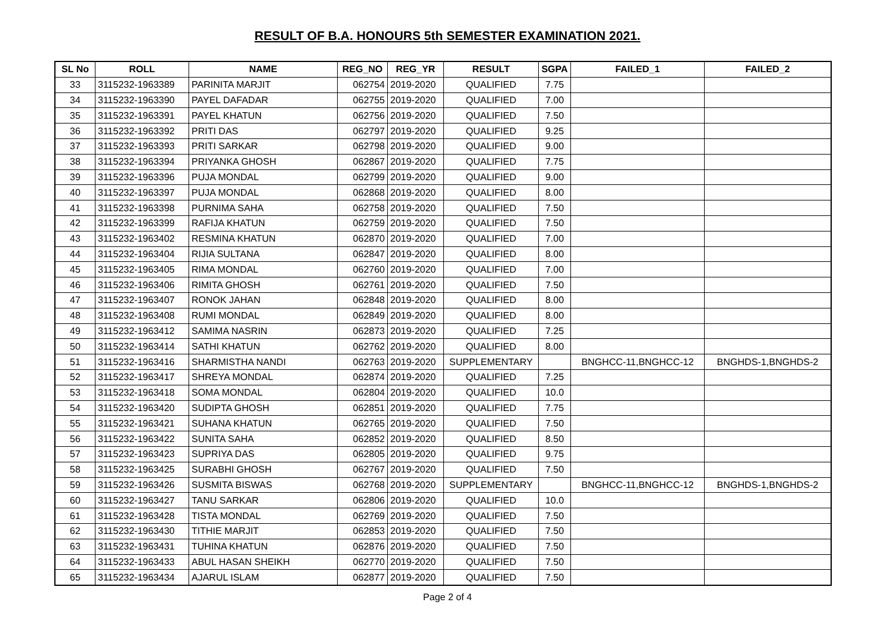RESULT OF B.A. HONOURS 5th SEMESTER EXAMINATION 2021.
| SL No | ROLL | NAME | REG_NO | REG_YR | RESULT | SGPA | FAILED_1 | FAILED_2 |
| --- | --- | --- | --- | --- | --- | --- | --- | --- |
| 33 | 3115232-1963389 | PARINITA MARJIT | 062754 | 2019-2020 | QUALIFIED | 7.75 | | |
| 34 | 3115232-1963390 | PAYEL DAFADAR | 062755 | 2019-2020 | QUALIFIED | 7.00 | | |
| 35 | 3115232-1963391 | PAYEL KHATUN | 062756 | 2019-2020 | QUALIFIED | 7.50 | | |
| 36 | 3115232-1963392 | PRITI DAS | 062797 | 2019-2020 | QUALIFIED | 9.25 | | |
| 37 | 3115232-1963393 | PRITI SARKAR | 062798 | 2019-2020 | QUALIFIED | 9.00 | | |
| 38 | 3115232-1963394 | PRIYANKA GHOSH | 062867 | 2019-2020 | QUALIFIED | 7.75 | | |
| 39 | 3115232-1963396 | PUJA MONDAL | 062799 | 2019-2020 | QUALIFIED | 9.00 | | |
| 40 | 3115232-1963397 | PUJA MONDAL | 062868 | 2019-2020 | QUALIFIED | 8.00 | | |
| 41 | 3115232-1963398 | PURNIMA SAHA | 062758 | 2019-2020 | QUALIFIED | 7.50 | | |
| 42 | 3115232-1963399 | RAFIJA KHATUN | 062759 | 2019-2020 | QUALIFIED | 7.50 | | |
| 43 | 3115232-1963402 | RESMINA KHATUN | 062870 | 2019-2020 | QUALIFIED | 7.00 | | |
| 44 | 3115232-1963404 | RIJIA SULTANA | 062847 | 2019-2020 | QUALIFIED | 8.00 | | |
| 45 | 3115232-1963405 | RIMA MONDAL | 062760 | 2019-2020 | QUALIFIED | 7.00 | | |
| 46 | 3115232-1963406 | RIMITA GHOSH | 062761 | 2019-2020 | QUALIFIED | 7.50 | | |
| 47 | 3115232-1963407 | RONOK JAHAN | 062848 | 2019-2020 | QUALIFIED | 8.00 | | |
| 48 | 3115232-1963408 | RUMI MONDAL | 062849 | 2019-2020 | QUALIFIED | 8.00 | | |
| 49 | 3115232-1963412 | SAMIMA NASRIN | 062873 | 2019-2020 | QUALIFIED | 7.25 | | |
| 50 | 3115232-1963414 | SATHI KHATUN | 062762 | 2019-2020 | QUALIFIED | 8.00 | | |
| 51 | 3115232-1963416 | SHARMISTHA NANDI | 062763 | 2019-2020 | SUPPLEMENTARY | | BNGHCC-11,BNGHCC-12 | BNGHDS-1,BNGHDS-2 |
| 52 | 3115232-1963417 | SHREYA MONDAL | 062874 | 2019-2020 | QUALIFIED | 7.25 | | |
| 53 | 3115232-1963418 | SOMA MONDAL | 062804 | 2019-2020 | QUALIFIED | 10.0 | | |
| 54 | 3115232-1963420 | SUDIPTA GHOSH | 062851 | 2019-2020 | QUALIFIED | 7.75 | | |
| 55 | 3115232-1963421 | SUHANA KHATUN | 062765 | 2019-2020 | QUALIFIED | 7.50 | | |
| 56 | 3115232-1963422 | SUNITA SAHA | 062852 | 2019-2020 | QUALIFIED | 8.50 | | |
| 57 | 3115232-1963423 | SUPRIYA DAS | 062805 | 2019-2020 | QUALIFIED | 9.75 | | |
| 58 | 3115232-1963425 | SURABHI GHOSH | 062767 | 2019-2020 | QUALIFIED | 7.50 | | |
| 59 | 3115232-1963426 | SUSMITA BISWAS | 062768 | 2019-2020 | SUPPLEMENTARY | | BNGHCC-11,BNGHCC-12 | BNGHDS-1,BNGHDS-2 |
| 60 | 3115232-1963427 | TANU SARKAR | 062806 | 2019-2020 | QUALIFIED | 10.0 | | |
| 61 | 3115232-1963428 | TISTA MONDAL | 062769 | 2019-2020 | QUALIFIED | 7.50 | | |
| 62 | 3115232-1963430 | TITHIE MARJIT | 062853 | 2019-2020 | QUALIFIED | 7.50 | | |
| 63 | 3115232-1963431 | TUHINA KHATUN | 062876 | 2019-2020 | QUALIFIED | 7.50 | | |
| 64 | 3115232-1963433 | ABUL HASAN SHEIKH | 062770 | 2019-2020 | QUALIFIED | 7.50 | | |
| 65 | 3115232-1963434 | AJARUL ISLAM | 062877 | 2019-2020 | QUALIFIED | 7.50 | | |
Page 2 of 4